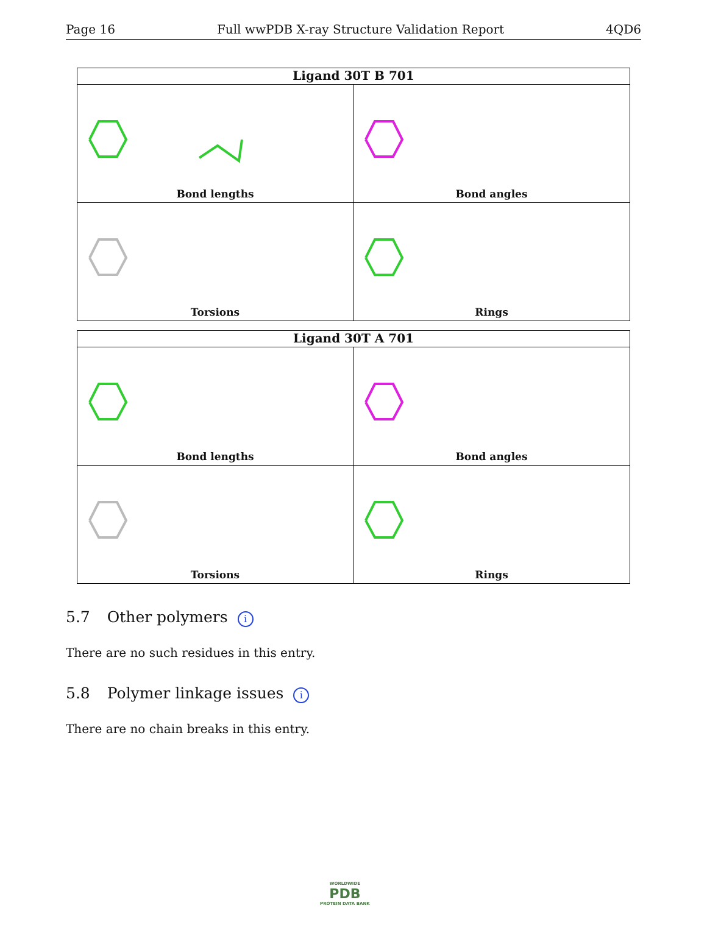Page 16 Full wwPDB X-ray Structure Validation Report 4QD6
Ligand 30T B 701
Bond lengths
Bond angles
Torsions
Rings
Ligand 30T A 701
Bond lengths
Bond angles
Torsions
Rings
5.7 Other polymers i
There are no such residues in this entry.
5.8 Polymer linkage issues i
There are no chain breaks in this entry.
WORLDWIDE
PDB
PROTEIN DATA BANK